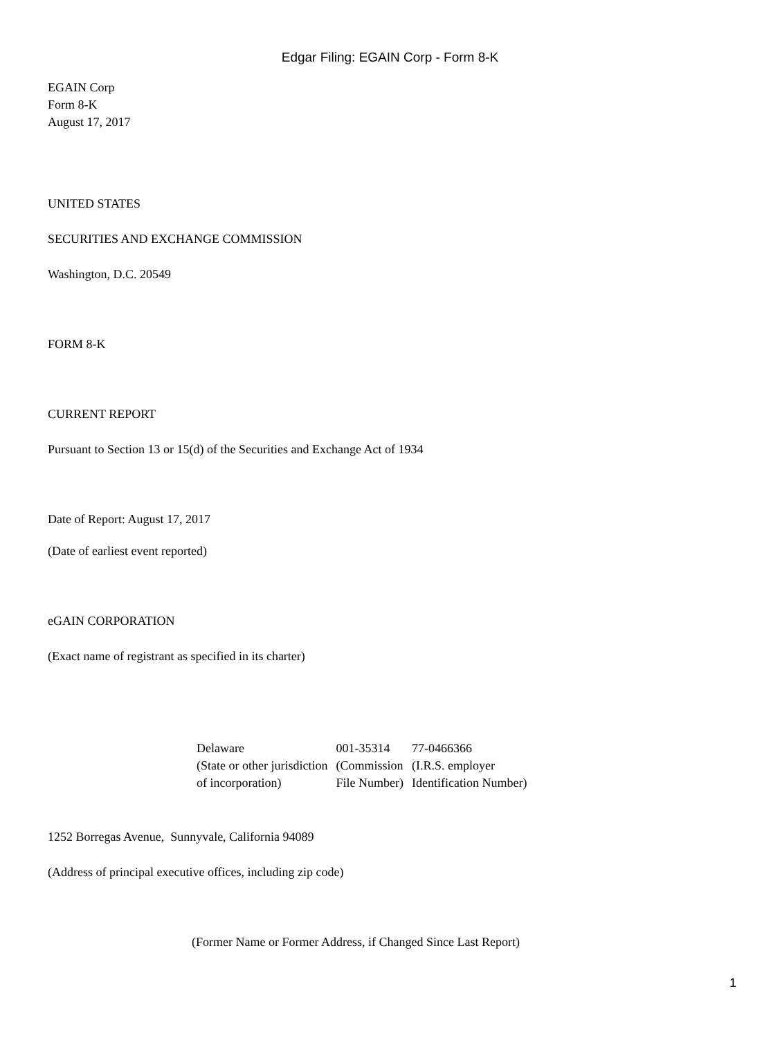Edgar Filing: EGAIN Corp - Form 8-K
EGAIN Corp
Form 8-K
August 17, 2017
UNITED STATES
SECURITIES AND EXCHANGE COMMISSION
Washington, D.C. 20549
FORM 8-K
CURRENT REPORT
Pursuant to Section 13 or 15(d) of the Securities and Exchange Act of 1934
Date of Report: August 17, 2017
(Date of earliest event reported)
eGAIN CORPORATION
(Exact name of registrant as specified in its charter)
| Delaware (State or other jurisdiction of incorporation) | 001-35314 (Commission File Number) | 77-0466366 (I.R.S. employer Identification Number) |
1252 Borregas Avenue, Sunnyvale, California 94089
(Address of principal executive offices, including zip code)
(Former Name or Former Address, if Changed Since Last Report)
1